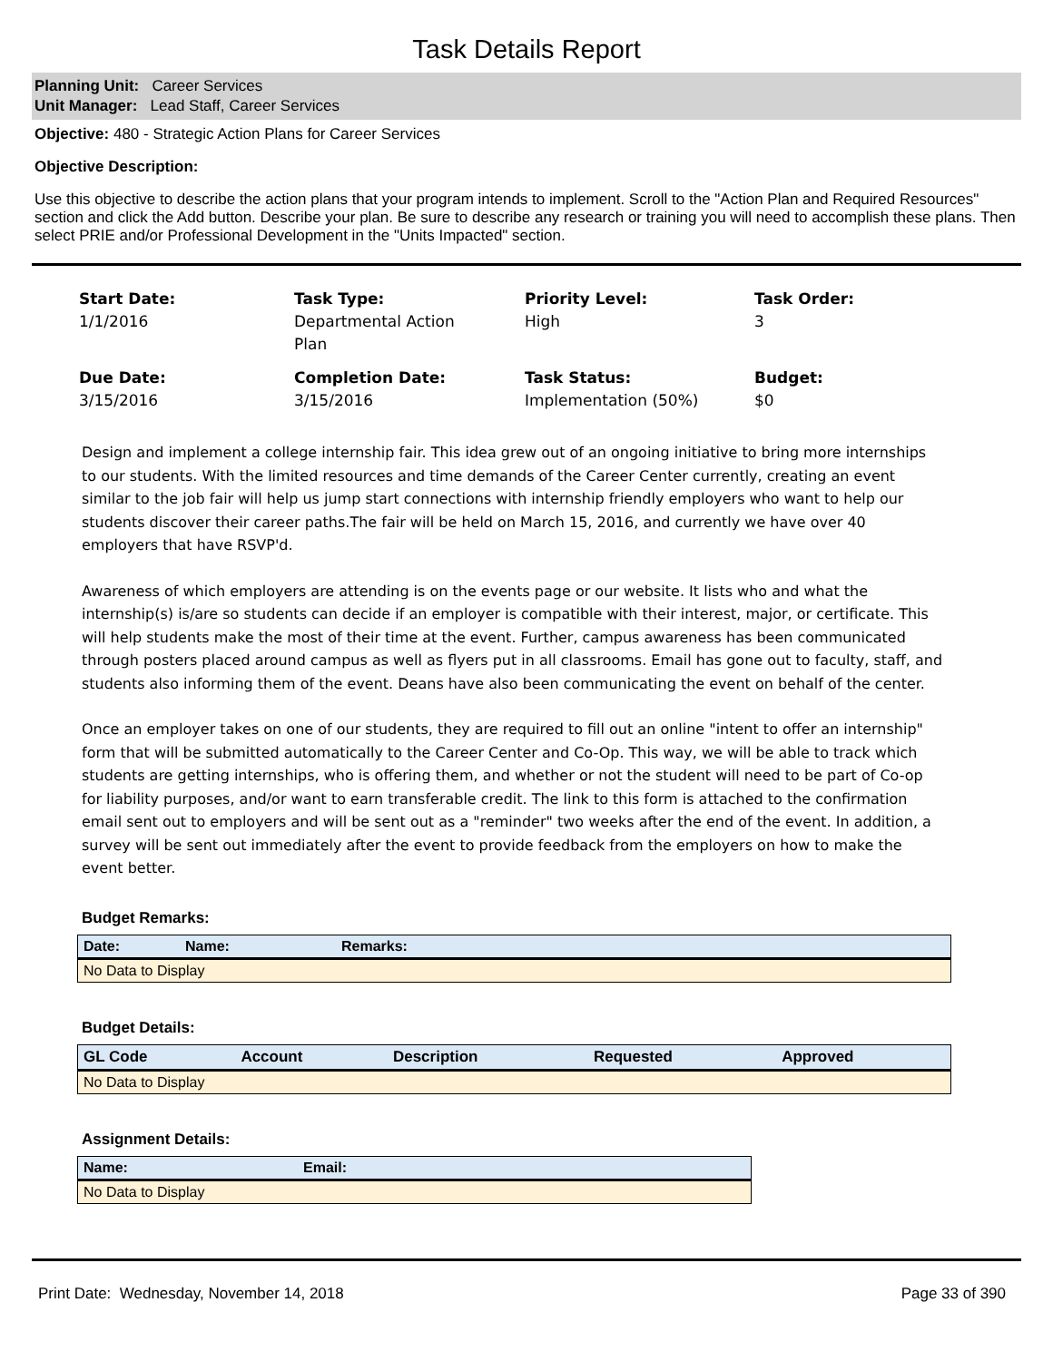Task Details Report
Planning Unit: Career Services
Unit Manager: Lead Staff, Career Services
Objective: 480 - Strategic Action Plans for Career Services
Objective Description:
Use this objective to describe the action plans that your program intends to implement. Scroll to the "Action Plan and Required Resources" section and click the Add button. Describe your plan. Be sure to describe any research or training you will need to accomplish these plans. Then select PRIE and/or Professional Development in the "Units Impacted" section.
Start Date:
1/1/2016
Task Type:
Departmental Action
Plan
Priority Level:
High
Task Order:
3
Due Date:
3/15/2016
Completion Date:
3/15/2016
Task Status:
Implementation (50%)
Budget:
$0
Design and implement a college internship fair. This idea grew out of an ongoing initiative to bring more internships to our students. With the limited resources and time demands of the Career Center currently, creating an event similar to the job fair will help us jump start connections with internship friendly employers who want to help our students discover their career paths.The fair will be held on March 15, 2016, and currently we have over 40 employers that have RSVP'd.
Awareness of which employers are attending is on the events page or our website. It lists who and what the internship(s) is/are so students can decide if an employer is compatible with their interest, major, or certificate. This will help students make the most of their time at the event. Further, campus awareness has been communicated through posters placed around campus as well as flyers put in all classrooms. Email has gone out to faculty, staff, and students also informing them of the event. Deans have also been communicating the event on behalf of the center.
Once an employer takes on one of our students, they are required to fill out an online "intent to offer an internship" form that will be submitted automatically to the Career Center and Co-Op. This way, we will be able to track which students are getting internships, who is offering them, and whether or not the student will need to be part of Co-op for liability purposes, and/or want to earn transferable credit. The link to this form is attached to the confirmation email sent out to employers and will be sent out as a "reminder" two weeks after the end of the event. In addition, a survey will be sent out immediately after the event to provide feedback from the employers on how to make the event better.
Budget Remarks:
| Date: | Name: | Remarks: |
| --- | --- | --- |
| No Data to Display | | |
Budget Details:
| GL Code | Account | Description | Requested | Approved |
| --- | --- | --- | --- | --- |
| No Data to Display | | | | |
Assignment Details:
| Name: | Email: |
| --- | --- |
| No Data to Display | |
Print Date: Wednesday, November 14, 2018 Page 33 of 390